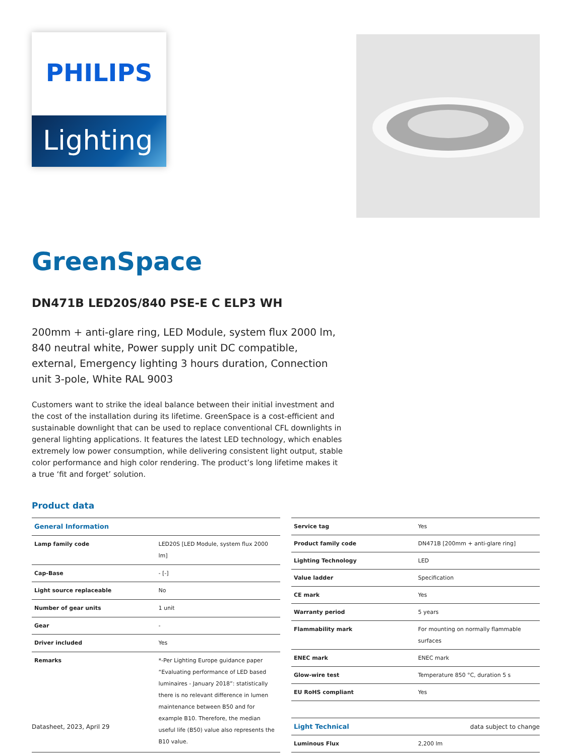PHILIPS
Lighting
GreenSpace
DN471B LED20S/840 PSE-E C ELP3 WH
200mm + anti-glare ring, LED Module, system flux 2000 lm, 840 neutral white, Power supply unit DC compatible, external, Emergency lighting 3 hours duration, Connection unit 3-pole, White RAL 9003
Customers want to strike the ideal balance between their initial investment and the cost of the installation during its lifetime. GreenSpace is a cost-efficient and sustainable downlight that can be used to replace conventional CFL downlights in general lighting applications. It features the latest LED technology, which enables extremely low power consumption, while delivering consistent light output, stable color performance and high color rendering. The product’s long lifetime makes it a true ‘fit and forget’ solution.
Product data
| General Information | |
| Lamp family code | LED20S [LED Module, system flux 2000 lm] |
| Cap-Base | - [-] |
| Light source replaceable | No |
| Number of gear units | 1 unit |
| Gear | - |
| Driver included | Yes |
| Remarks | *-Per Lighting Europe guidance paper “Evaluating performance of LED based luminaires - January 2018”: statistically there is no relevant difference in lumen maintenance between B50 and for example B10. Therefore, the median useful life (B50) value also represents the B10 value. |
| Service tag | Yes |
| Product family code | DN471B [200mm + anti-glare ring] |
| Lighting Technology | LED |
| Value ladder | Specification |
| CE mark | Yes |
| Warranty period | 5 years |
| Flammability mark | For mounting on normally flammable surfaces |
| ENEC mark | ENEC mark |
| Glow-wire test | Temperature 850 °C, duration 5 s |
| EU RoHS compliant | Yes |
| Light Technical | |
| Luminous Flux | 2,200 lm |
Datasheet, 2023, April 29 data subject to change